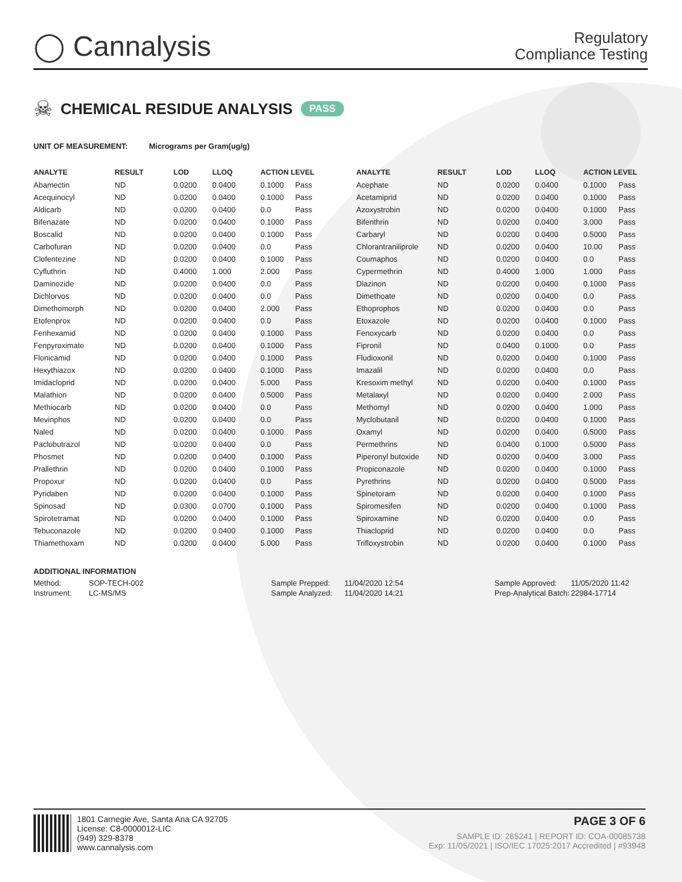◯ Cannalysis
Regulatory
Compliance Testing
☠
CHEMICAL RESIDUE ANALYSIS
PASS
UNIT OF MEASUREMENT: Micrograms per Gram(ug/g)
| ANALYTE | RESULT | LOD | LLOQ | ACTION LEVEL | | ANALYTE | RESULT | LOD | LLOQ | ACTION LEVEL | |
| --- | --- | --- | --- | --- | --- | --- | --- | --- | --- | --- | --- |
| Abamectin | ND | 0.0200 | 0.0400 | 0.1000 | Pass | Acephate | ND | 0.0200 | 0.0400 | 0.1000 | Pass |
| Acequinocyl | ND | 0.0200 | 0.0400 | 0.1000 | Pass | Acetamiprid | ND | 0.0200 | 0.0400 | 0.1000 | Pass |
| Aldicarb | ND | 0.0200 | 0.0400 | 0.0 | Pass | Azoxystrobin | ND | 0.0200 | 0.0400 | 0.1000 | Pass |
| Bifenazate | ND | 0.0200 | 0.0400 | 0.1000 | Pass | Bifenthrin | ND | 0.0200 | 0.0400 | 3.000 | Pass |
| Boscalid | ND | 0.0200 | 0.0400 | 0.1000 | Pass | Carbaryl | ND | 0.0200 | 0.0400 | 0.5000 | Pass |
| Carbofuran | ND | 0.0200 | 0.0400 | 0.0 | Pass | Chlorantraniliprole | ND | 0.0200 | 0.0400 | 10.00 | Pass |
| Clofentezine | ND | 0.0200 | 0.0400 | 0.1000 | Pass | Coumaphos | ND | 0.0200 | 0.0400 | 0.0 | Pass |
| Cyfluthrin | ND | 0.4000 | 1.000 | 2.000 | Pass | Cypermethrin | ND | 0.4000 | 1.000 | 1.000 | Pass |
| Daminozide | ND | 0.0200 | 0.0400 | 0.0 | Pass | Diazinon | ND | 0.0200 | 0.0400 | 0.1000 | Pass |
| Dichlorvos | ND | 0.0200 | 0.0400 | 0.0 | Pass | Dimethoate | ND | 0.0200 | 0.0400 | 0.0 | Pass |
| Dimethomorph | ND | 0.0200 | 0.0400 | 2.000 | Pass | Ethoprophos | ND | 0.0200 | 0.0400 | 0.0 | Pass |
| Etofenprox | ND | 0.0200 | 0.0400 | 0.0 | Pass | Etoxazole | ND | 0.0200 | 0.0400 | 0.1000 | Pass |
| Fenhexamid | ND | 0.0200 | 0.0400 | 0.1000 | Pass | Fenoxycarb | ND | 0.0200 | 0.0400 | 0.0 | Pass |
| Fenpyroximate | ND | 0.0200 | 0.0400 | 0.1000 | Pass | Fipronil | ND | 0.0400 | 0.1000 | 0.0 | Pass |
| Flonicamid | ND | 0.0200 | 0.0400 | 0.1000 | Pass | Fludioxonil | ND | 0.0200 | 0.0400 | 0.1000 | Pass |
| Hexythiazox | ND | 0.0200 | 0.0400 | 0.1000 | Pass | Imazalil | ND | 0.0200 | 0.0400 | 0.0 | Pass |
| Imidacloprid | ND | 0.0200 | 0.0400 | 5.000 | Pass | Kresoxim methyl | ND | 0.0200 | 0.0400 | 0.1000 | Pass |
| Malathion | ND | 0.0200 | 0.0400 | 0.5000 | Pass | Metalaxyl | ND | 0.0200 | 0.0400 | 2.000 | Pass |
| Methiocarb | ND | 0.0200 | 0.0400 | 0.0 | Pass | Methomyl | ND | 0.0200 | 0.0400 | 1.000 | Pass |
| Mevinphos | ND | 0.0200 | 0.0400 | 0.0 | Pass | Myclobutanil | ND | 0.0200 | 0.0400 | 0.1000 | Pass |
| Naled | ND | 0.0200 | 0.0400 | 0.1000 | Pass | Oxamyl | ND | 0.0200 | 0.0400 | 0.5000 | Pass |
| Paclobutrazol | ND | 0.0200 | 0.0400 | 0.0 | Pass | Permethrins | ND | 0.0400 | 0.1000 | 0.5000 | Pass |
| Phosmet | ND | 0.0200 | 0.0400 | 0.1000 | Pass | Piperonyl butoxide | ND | 0.0200 | 0.0400 | 3.000 | Pass |
| Prallethrin | ND | 0.0200 | 0.0400 | 0.1000 | Pass | Propiconazole | ND | 0.0200 | 0.0400 | 0.1000 | Pass |
| Propoxur | ND | 0.0200 | 0.0400 | 0.0 | Pass | Pyrethrins | ND | 0.0200 | 0.0400 | 0.5000 | Pass |
| Pyridaben | ND | 0.0200 | 0.0400 | 0.1000 | Pass | Spinetoram | ND | 0.0200 | 0.0400 | 0.1000 | Pass |
| Spinosad | ND | 0.0300 | 0.0700 | 0.1000 | Pass | Spiromesifen | ND | 0.0200 | 0.0400 | 0.1000 | Pass |
| Spirotetramat | ND | 0.0200 | 0.0400 | 0.1000 | Pass | Spiroxamine | ND | 0.0200 | 0.0400 | 0.0 | Pass |
| Tebuconazole | ND | 0.0200 | 0.0400 | 0.1000 | Pass | Thiacloprid | ND | 0.0200 | 0.0400 | 0.0 | Pass |
| Thiamethoxam | ND | 0.0200 | 0.0400 | 5.000 | Pass | Trifloxystrobin | ND | 0.0200 | 0.0400 | 0.1000 | Pass |
ADDITIONAL INFORMATION
| Method: | SOP-TECH-002 | Sample Prepped: | 11/04/2020 12:54 | Sample Approved: | 11/05/2020 11:42 |
| Instrument: | LC-MS/MS | Sample Analyzed: | 11/04/2020 14:21 | Prep-Analytical Batch: | 22984-17714 |
1801 Carnegie Ave, Santa Ana CA 92705
License: C8-0000012-LIC
(949) 329-8378
www.cannalysis.com
PAGE 3 OF 6
SAMPLE ID: 265241 | REPORT ID: COA-00085738
Exp: 11/05/2021 | ISO/IEC 17025:2017 Accredited | #93948